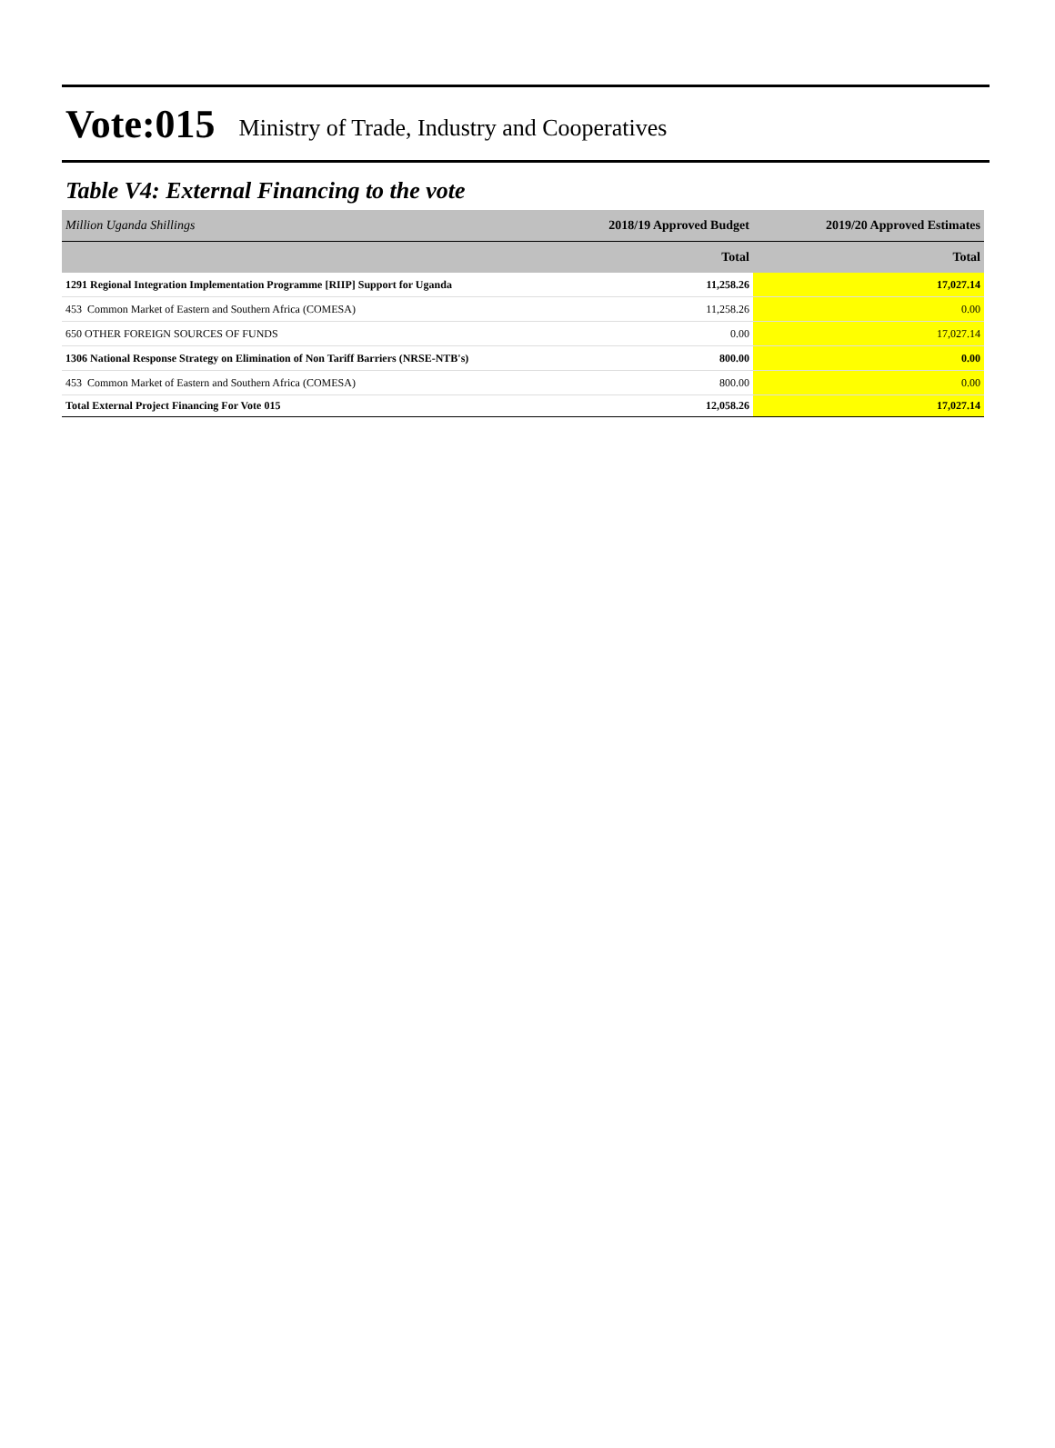Vote:015 Ministry of Trade, Industry and Cooperatives
Table V4: External Financing to the vote
| Million Uganda Shillings | 2018/19 Approved Budget | 2019/20 Approved Estimates |
| --- | --- | --- |
| | Total | Total |
| 1291 Regional Integration Implementation Programme [RIIP] Support for Uganda | 11,258.26 | 17,027.14 |
| 453 Common Market of Eastern and Southern Africa (COMESA) | 11,258.26 | 0.00 |
| 650 OTHER FOREIGN SOURCES OF FUNDS | 0.00 | 17,027.14 |
| 1306 National Response Strategy on Elimination of Non Tariff Barriers (NRSE-NTB's) | 800.00 | 0.00 |
| 453 Common Market of Eastern and Southern Africa (COMESA) | 800.00 | 0.00 |
| Total External Project Financing For Vote 015 | 12,058.26 | 17,027.14 |